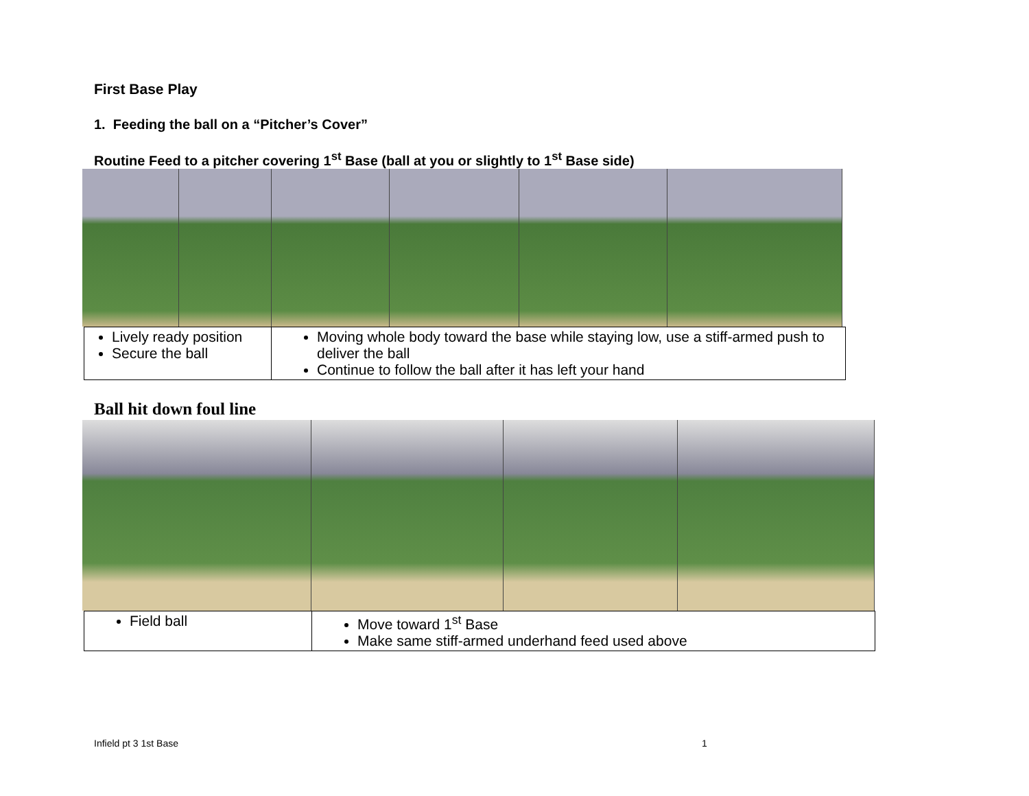First Base Play
1. Feeding the ball on a “Pitcher’s Cover”
Routine Feed to a pitcher covering 1<sup>st</sup> Base (ball at you or slightly to 1<sup>st</sup> Base side)
| Lively ready position Secure the ball | Moving whole body toward the base while staying low, use a stiff-armed push to deliver the ball Continue to follow the ball after it has left your hand |
Ball hit down foul line
| Field ball | Move toward 1<sup>st</sup> Base Make same stiff-armed underhand feed used above |
Infield pt 3 1st Base 1